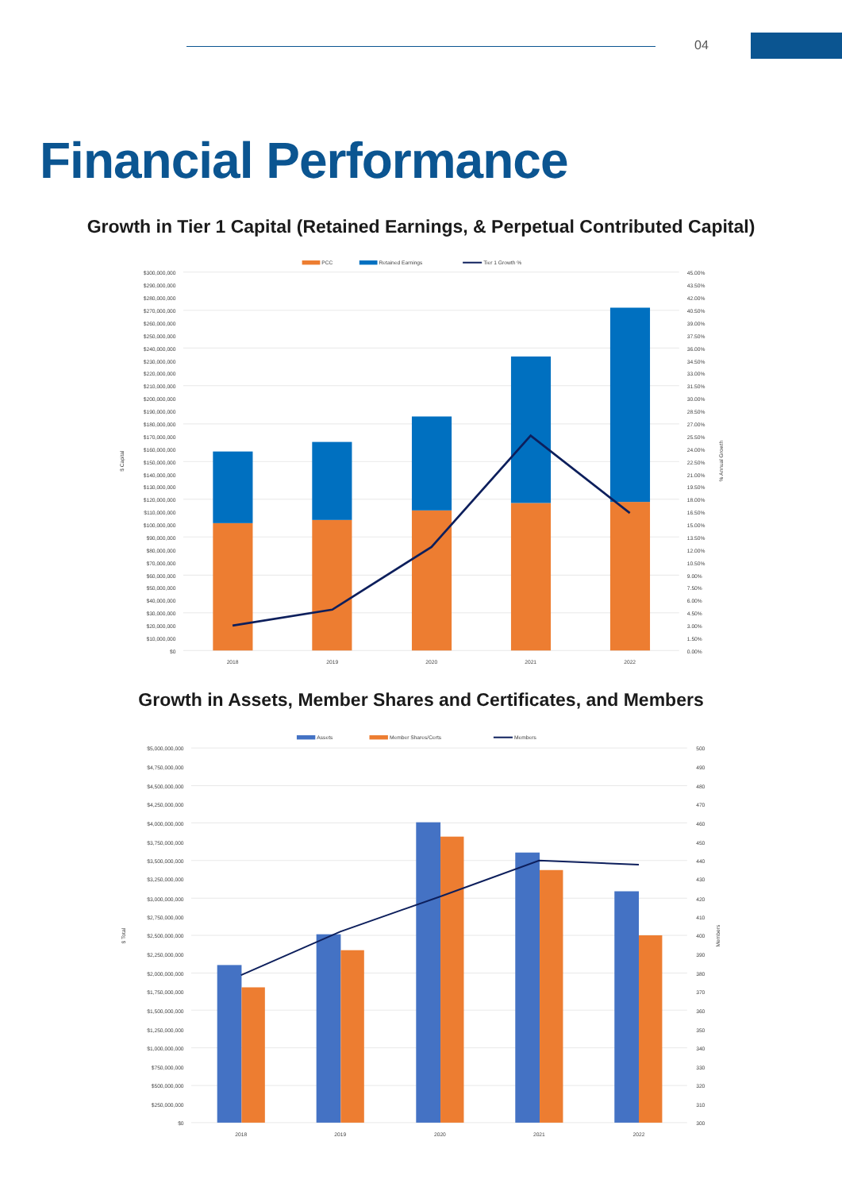04
Financial Performance
Growth in Tier 1 Capital (Retained Earnings, & Perpetual Contributed Capital)
PCC
Retained Earnings
Tier 1 Growth %
$300,000,000
$290,000,000
$280,000,000
$270,000,000
$260,000,000
$250,000,000
$240,000,000
$230,000,000
$220,000,000
$210,000,000
$200,000,000
$190,000,000
$180,000,000
$170,000,000
$160,000,000
$150,000,000
$140,000,000
$130,000,000
$120,000,000
$110,000,000
$100,000,000
$90,000,000
$80,000,000
$70,000,000
$60,000,000
$50,000,000
$40,000,000
$30,000,000
$20,000,000
$10,000,000
$0
45.00%
43.50%
42.00%
40.50%
39.00%
37.50%
36.00%
34.50%
33.00%
31.50%
30.00%
28.50%
27.00%
25.50%
24.00%
22.50%
21.00%
19.50%
18.00%
16.50%
15.00%
13.50%
12.00%
10.50%
9.00%
7.50%
6.00%
4.50%
3.00%
1.50%
0.00%
2018
2019
2020
2021
2022
$ Capital
% Annual Growth
Growth in Assets, Member Shares and Certificates, and Members
Assets
Member Shares/Certs
Members
$5,000,000,000
$4,750,000,000
$4,500,000,000
$4,250,000,000
$4,000,000,000
$3,750,000,000
$3,500,000,000
$3,250,000,000
$3,000,000,000
$2,750,000,000
$2,500,000,000
$2,250,000,000
$2,000,000,000
$1,750,000,000
$1,500,000,000
$1,250,000,000
$1,000,000,000
$750,000,000
$500,000,000
$250,000,000
$0
500
490
480
470
460
450
440
430
420
410
400
390
380
370
360
350
340
330
320
310
300
2018
2019
2020
2021
2022
$ Total
Members